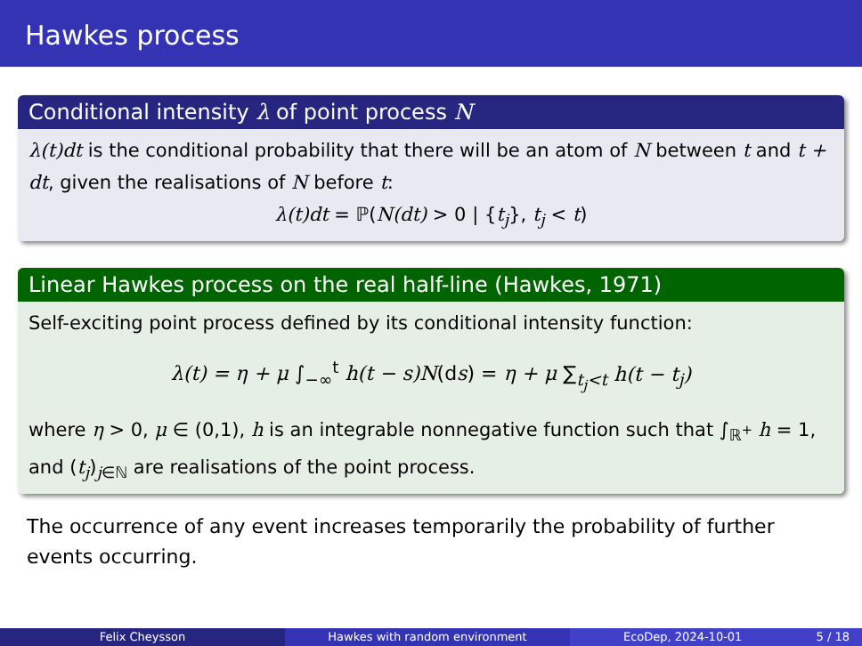Hawkes process
Conditional intensity λ of point process N
λ(t)dt is the conditional probability that there will be an atom of N between t and t + dt, given the realisations of N before t:
λ(t)dt = ℙ(N(dt) > 0 | {t<sub>j</sub>}, t<sub>j</sub> < t)
Linear Hawkes process on the real half-line (Hawkes, 1971)
Self-exciting point process defined by its conditional intensity function:
λ(t) = η + μ ∫<sub>−∞</sub><sup>t</sup> h(t − s)N(ds) = η + μ ∑<sub>t<sub>j</sub><t</sub> h(t − t<sub>j</sub>)
where η > 0, μ ∈ (0,1), h is an integrable nonnegative function such that ∫<sub>ℝ<sup>+</sup></sub> h = 1, and (t<sub>j</sub>)<sub>j∈ℕ</sub> are realisations of the point process.
The occurrence of any event increases temporarily the probability of further events occurring.
Felix Cheysson Hawkes with random environment EcoDep, 2024-10-01 5 / 18